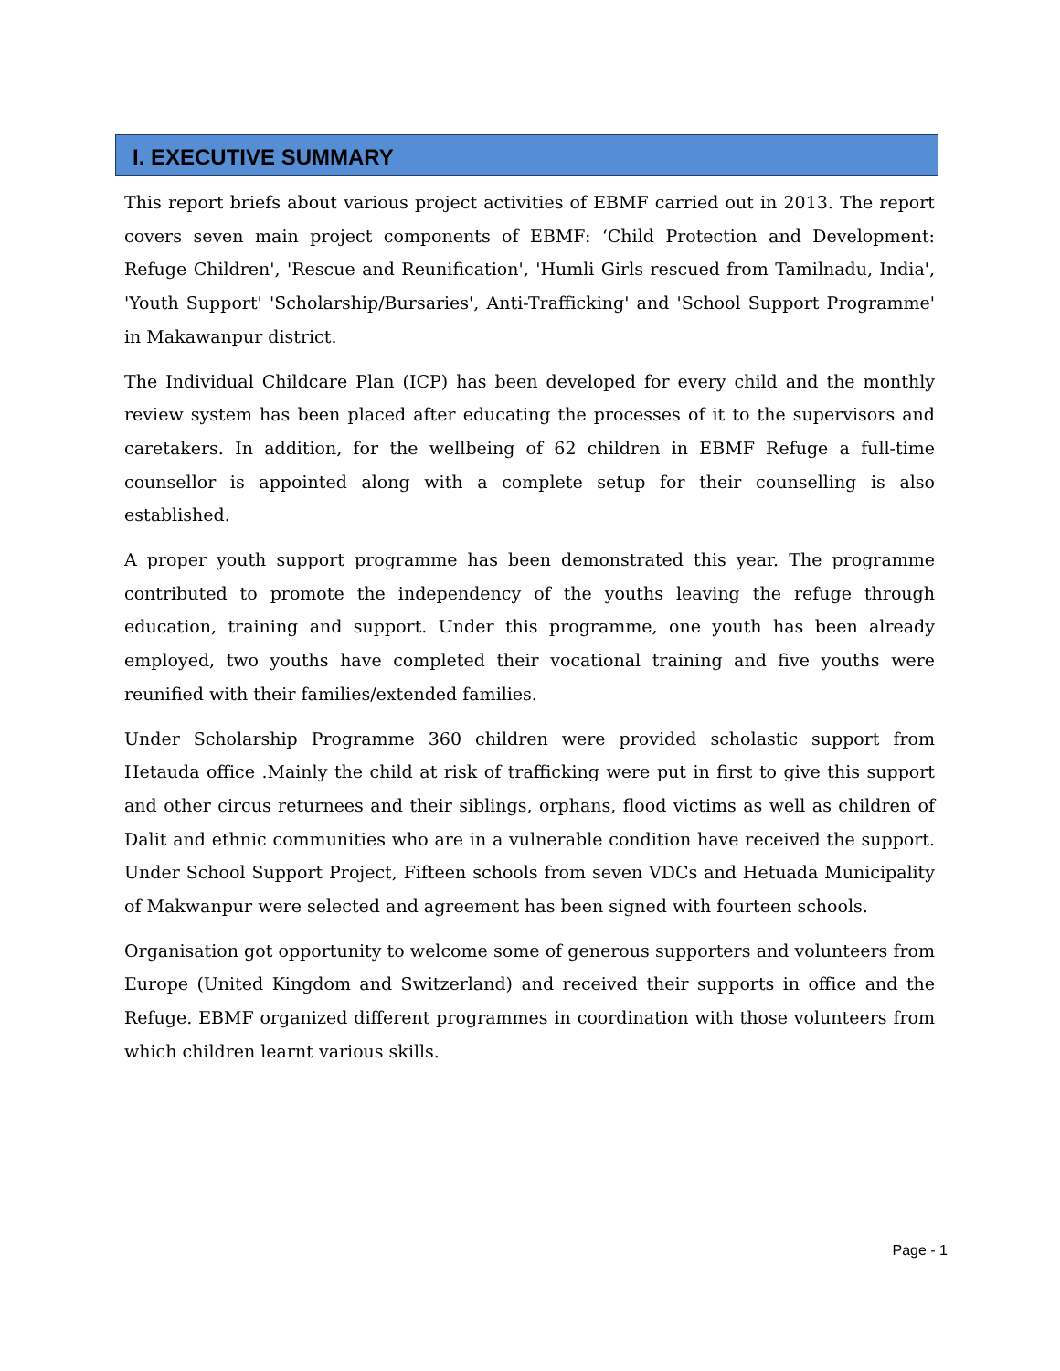I. EXECUTIVE SUMMARY
This report briefs about various project activities of EBMF carried out in 2013. The report covers seven main project components of EBMF: ‘Child Protection and Development: Refuge Children', 'Rescue and Reunification', 'Humli Girls rescued from Tamilnadu, India', 'Youth Support' 'Scholarship/Bursaries', Anti-Trafficking' and 'School Support Programme' in Makawanpur district.
The Individual Childcare Plan (ICP) has been developed for every child and the monthly review system has been placed after educating the processes of it to the supervisors and caretakers. In addition, for the wellbeing of 62 children in EBMF Refuge a full-time counsellor is appointed along with a complete setup for their counselling is also established.
A proper youth support programme has been demonstrated this year. The programme contributed to promote the independency of the youths leaving the refuge through education, training and support. Under this programme, one youth has been already employed, two youths have completed their vocational training and five youths were reunified with their families/extended families.
Under Scholarship Programme 360 children were provided scholastic support from Hetauda office .Mainly the child at risk of trafficking were put in first to give this support and other circus returnees and their siblings, orphans, flood victims as well as children of Dalit and ethnic communities who are in a vulnerable condition have received the support. Under School Support Project, Fifteen schools from seven VDCs and Hetuada Municipality of Makwanpur were selected and agreement has been signed with fourteen schools.
Organisation got opportunity to welcome some of generous supporters and volunteers from Europe (United Kingdom and Switzerland) and received their supports in office and the Refuge. EBMF organized different programmes in coordination with those volunteers from which children learnt various skills.
Page - 1